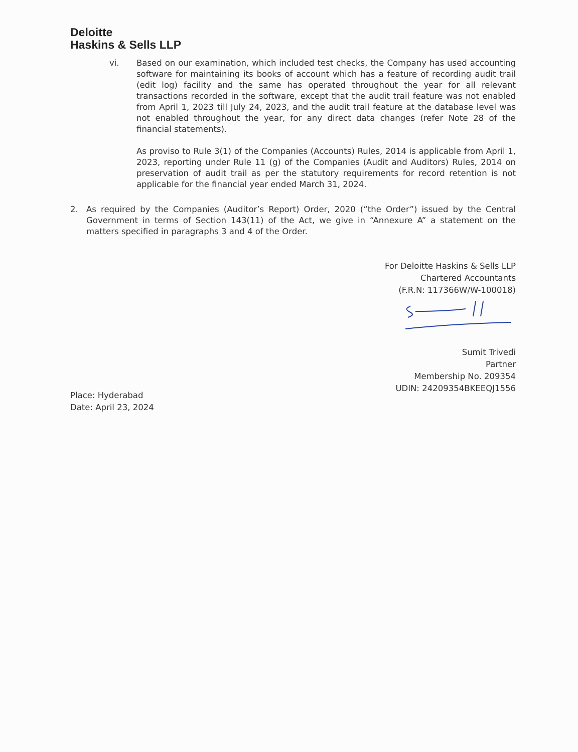Deloitte
Haskins & Sells LLP
vi. Based on our examination, which included test checks, the Company has used accounting software for maintaining its books of account which has a feature of recording audit trail (edit log) facility and the same has operated throughout the year for all relevant transactions recorded in the software, except that the audit trail feature was not enabled from April 1, 2023 till July 24, 2023, and the audit trail feature at the database level was not enabled throughout the year, for any direct data changes (refer Note 28 of the financial statements).
As proviso to Rule 3(1) of the Companies (Accounts) Rules, 2014 is applicable from April 1, 2023, reporting under Rule 11 (g) of the Companies (Audit and Auditors) Rules, 2014 on preservation of audit trail as per the statutory requirements for record retention is not applicable for the financial year ended March 31, 2024.
2. As required by the Companies (Auditor’s Report) Order, 2020 (“the Order”) issued by the Central Government in terms of Section 143(11) of the Act, we give in “Annexure A” a statement on the matters specified in paragraphs 3 and 4 of the Order.
For Deloitte Haskins & Sells LLP
Chartered Accountants
(F.R.N: 117366W/W-100018)
Sumit Trivedi
Partner
Membership No. 209354
UDIN: 24209354BKEEQJ1556
Place: Hyderabad
Date: April 23, 2024